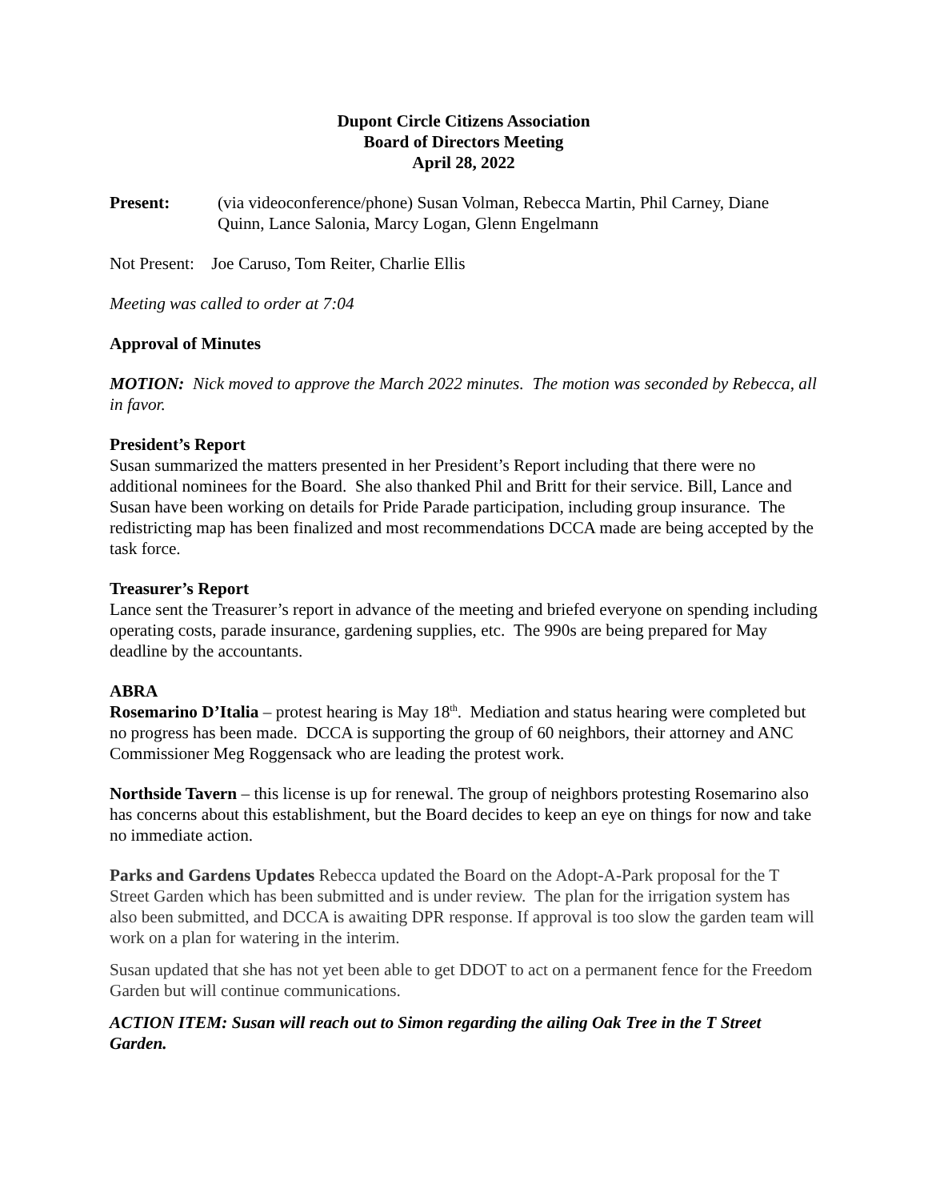Dupont Circle Citizens Association
Board of Directors Meeting
April 28, 2022
Present: (via videoconference/phone) Susan Volman, Rebecca Martin, Phil Carney, Diane Quinn, Lance Salonia, Marcy Logan, Glenn Engelmann
Not Present: Joe Caruso, Tom Reiter, Charlie Ellis
Meeting was called to order at 7:04
Approval of Minutes
MOTION: Nick moved to approve the March 2022 minutes. The motion was seconded by Rebecca, all in favor.
President’s Report
Susan summarized the matters presented in her President’s Report including that there were no additional nominees for the Board. She also thanked Phil and Britt for their service. Bill, Lance and Susan have been working on details for Pride Parade participation, including group insurance. The redistricting map has been finalized and most recommendations DCCA made are being accepted by the task force.
Treasurer’s Report
Lance sent the Treasurer’s report in advance of the meeting and briefed everyone on spending including operating costs, parade insurance, gardening supplies, etc. The 990s are being prepared for May deadline by the accountants.
ABRA
Rosemarino D’Italia – protest hearing is May 18<sup>th</sup>. Mediation and status hearing were completed but no progress has been made. DCCA is supporting the group of 60 neighbors, their attorney and ANC Commissioner Meg Roggensack who are leading the protest work.
Northside Tavern – this license is up for renewal. The group of neighbors protesting Rosemarino also has concerns about this establishment, but the Board decides to keep an eye on things for now and take no immediate action.
Parks and Gardens Updates Rebecca updated the Board on the Adopt-A-Park proposal for the T Street Garden which has been submitted and is under review. The plan for the irrigation system has also been submitted, and DCCA is awaiting DPR response. If approval is too slow the garden team will work on a plan for watering in the interim.
Susan updated that she has not yet been able to get DDOT to act on a permanent fence for the Freedom Garden but will continue communications.
ACTION ITEM: Susan will reach out to Simon regarding the ailing Oak Tree in the T Street Garden.